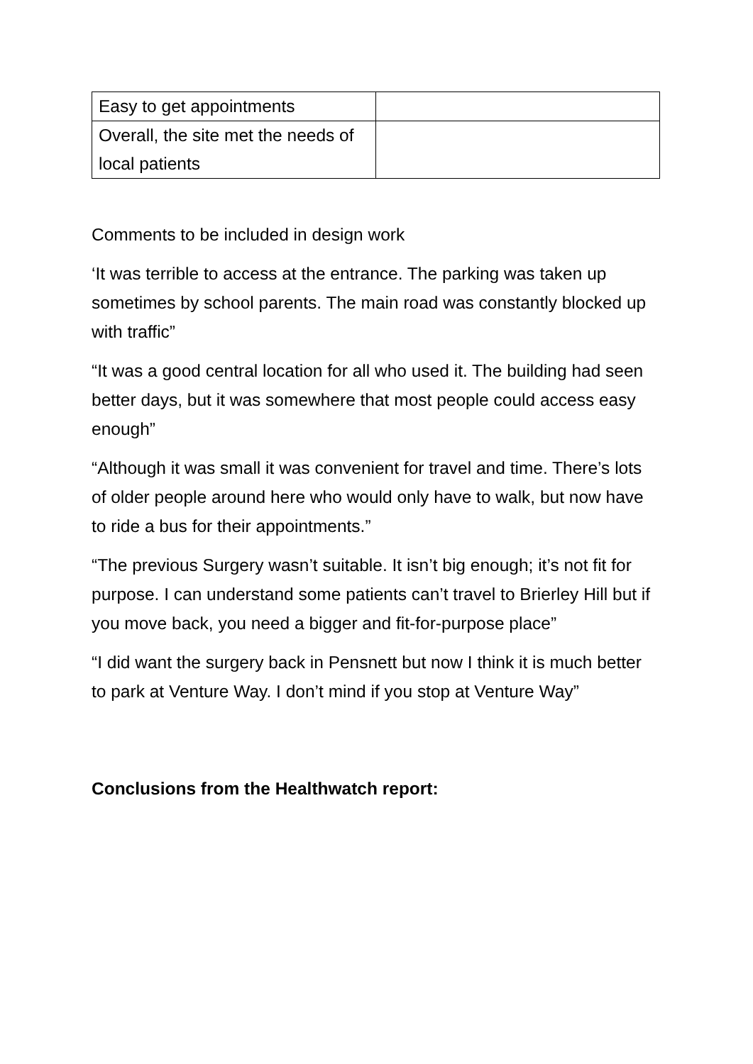| Easy to get appointments | |
| Overall, the site met the needs of local patients | |
Comments to be included in design work
‘It was terrible to access at the entrance. The parking was taken up sometimes by school parents. The main road was constantly blocked up with traffic”
“It was a good central location for all who used it. The building had seen better days, but it was somewhere that most people could access easy enough”
“Although it was small it was convenient for travel and time. There’s lots of older people around here who would only have to walk, but now have to ride a bus for their appointments.”
“The previous Surgery wasn’t suitable. It isn’t big enough; it’s not fit for purpose. I can understand some patients can’t travel to Brierley Hill but if you move back, you need a bigger and fit-for-purpose place”
“I did want the surgery back in Pensnett but now I think it is much better to park at Venture Way. I don’t mind if you stop at Venture Way”
Conclusions from the Healthwatch report: